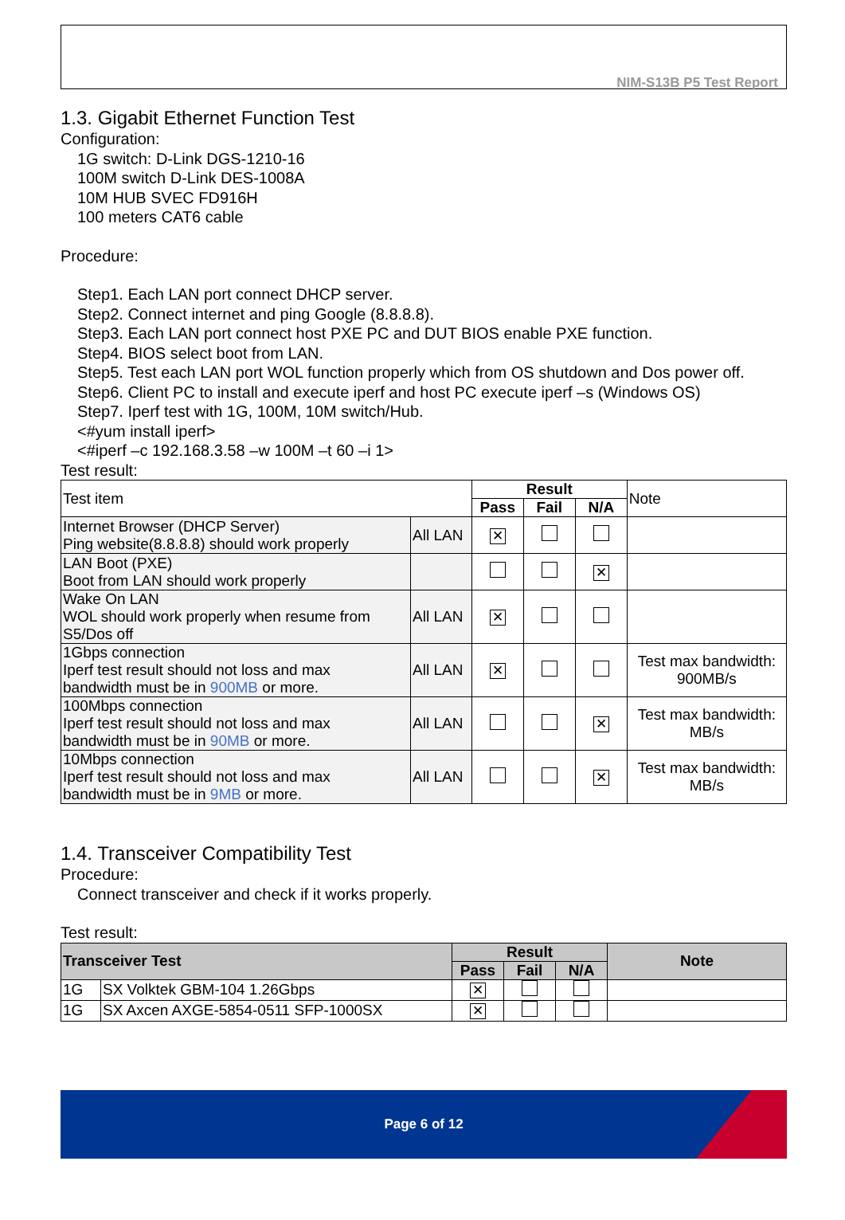NIM-S13B P5 Test Report
1.3. Gigabit Ethernet Function Test
Configuration:
1G switch: D-Link DGS-1210-16
100M switch D-Link DES-1008A
10M HUB SVEC FD916H
100 meters CAT6 cable
Procedure:
Step1. Each LAN port connect DHCP server.
Step2. Connect internet and ping Google (8.8.8.8).
Step3. Each LAN port connect host PXE PC and DUT BIOS enable PXE function.
Step4. BIOS select boot from LAN.
Step5. Test each LAN port WOL function properly which from OS shutdown and Dos power off.
Step6. Client PC to install and execute iperf and host PC execute iperf –s (Windows OS)
Step7. Iperf test with 1G, 100M, 10M switch/Hub.
<#yum install iperf>
<#iperf –c 192.168.3.58 –w 100M –t 60 –i 1>
Test result:
| Test item | | Result | | | Note |
| | | Pass | Fail | N/A | |
| Internet Browser (DHCP Server) Ping website(8.8.8.8) should work properly | All LAN | ✕ | | | |
| LAN Boot (PXE) Boot from LAN should work properly | | | | ✕ | |
| Wake On LAN WOL should work properly when resume from S5/Dos off | All LAN | ✕ | | | |
| 1Gbps connection Iperf test result should not loss and max bandwidth must be in 900MB or more. | All LAN | ✕ | | | Test max bandwidth: 900MB/s |
| 100Mbps connection Iperf test result should not loss and max bandwidth must be in 90MB or more. | All LAN | | | ✕ | Test max bandwidth: MB/s |
| 10Mbps connection Iperf test result should not loss and max bandwidth must be in 9MB or more. | All LAN | | | ✕ | Test max bandwidth: MB/s |
1.4. Transceiver Compatibility Test
Procedure:
Connect transceiver and check if it works properly.
Test result:
| Transceiver Test | | Result | | | Note |
| --- | --- | --- | --- | --- | --- |
| | | Pass | Fail | N/A | |
| 1G | SX Volktek GBM-104 1.26Gbps | ✕ | | | |
| 1G | SX Axcen AXGE-5854-0511 SFP-1000SX | ✕ | | | |
Page 6 of 12